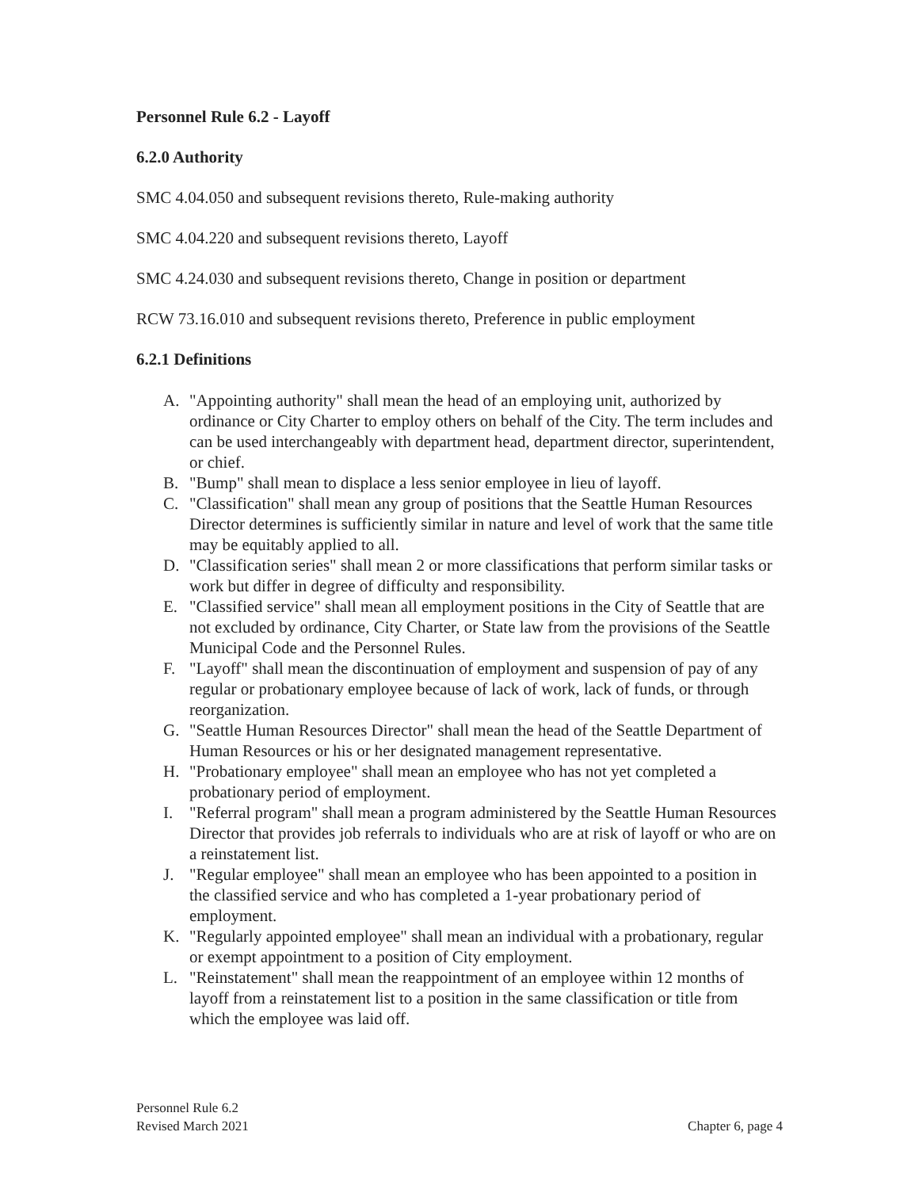Personnel Rule 6.2 - Layoff
6.2.0 Authority
SMC 4.04.050 and subsequent revisions thereto, Rule-making authority
SMC 4.04.220 and subsequent revisions thereto, Layoff
SMC 4.24.030 and subsequent revisions thereto, Change in position or department
RCW 73.16.010 and subsequent revisions thereto, Preference in public employment
6.2.1 Definitions
A. "Appointing authority" shall mean the head of an employing unit, authorized by ordinance or City Charter to employ others on behalf of the City. The term includes and can be used interchangeably with department head, department director, superintendent, or chief.
B. "Bump" shall mean to displace a less senior employee in lieu of layoff.
C. "Classification" shall mean any group of positions that the Seattle Human Resources Director determines is sufficiently similar in nature and level of work that the same title may be equitably applied to all.
D. "Classification series" shall mean 2 or more classifications that perform similar tasks or work but differ in degree of difficulty and responsibility.
E. "Classified service" shall mean all employment positions in the City of Seattle that are not excluded by ordinance, City Charter, or State law from the provisions of the Seattle Municipal Code and the Personnel Rules.
F. "Layoff" shall mean the discontinuation of employment and suspension of pay of any regular or probationary employee because of lack of work, lack of funds, or through reorganization.
G. "Seattle Human Resources Director" shall mean the head of the Seattle Department of Human Resources or his or her designated management representative.
H. "Probationary employee" shall mean an employee who has not yet completed a probationary period of employment.
I. "Referral program" shall mean a program administered by the Seattle Human Resources Director that provides job referrals to individuals who are at risk of layoff or who are on a reinstatement list.
J. "Regular employee" shall mean an employee who has been appointed to a position in the classified service and who has completed a 1-year probationary period of employment.
K. "Regularly appointed employee" shall mean an individual with a probationary, regular or exempt appointment to a position of City employment.
L. "Reinstatement" shall mean the reappointment of an employee within 12 months of layoff from a reinstatement list to a position in the same classification or title from which the employee was laid off.
Personnel Rule 6.2
Revised March 2021
Chapter 6, page 4